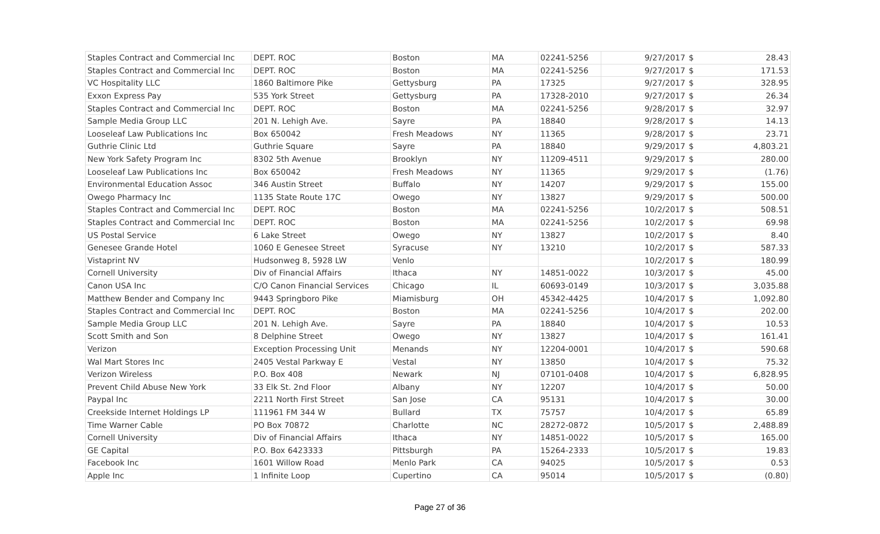| Staples Contract and Commercial Inc | DEPT. ROC | Boston | MA | 02241-5256 | 9/27/2017 | $ 28.43 |
| Staples Contract and Commercial Inc | DEPT. ROC | Boston | MA | 02241-5256 | 9/27/2017 | $ 171.53 |
| VC Hospitality LLC | 1860 Baltimore Pike | Gettysburg | PA | 17325 | 9/27/2017 | $ 328.95 |
| Exxon Express Pay | 535 York Street | Gettysburg | PA | 17328-2010 | 9/27/2017 | $ 26.34 |
| Staples Contract and Commercial Inc | DEPT. ROC | Boston | MA | 02241-5256 | 9/28/2017 | $ 32.97 |
| Sample Media Group LLC | 201 N. Lehigh Ave. | Sayre | PA | 18840 | 9/28/2017 | $ 14.13 |
| Looseleaf Law Publications Inc | Box 650042 | Fresh Meadows | NY | 11365 | 9/28/2017 | $ 23.71 |
| Guthrie Clinic Ltd | Guthrie Square | Sayre | PA | 18840 | 9/29/2017 | $ 4,803.21 |
| New York Safety Program Inc | 8302 5th Avenue | Brooklyn | NY | 11209-4511 | 9/29/2017 | $ 280.00 |
| Looseleaf Law Publications Inc | Box 650042 | Fresh Meadows | NY | 11365 | 9/29/2017 | $ (1.76) |
| Environmental Education Assoc | 346 Austin Street | Buffalo | NY | 14207 | 9/29/2017 | $ 155.00 |
| Owego Pharmacy Inc | 1135 State Route 17C | Owego | NY | 13827 | 9/29/2017 | $ 500.00 |
| Staples Contract and Commercial Inc | DEPT. ROC | Boston | MA | 02241-5256 | 10/2/2017 | $ 508.51 |
| Staples Contract and Commercial Inc | DEPT. ROC | Boston | MA | 02241-5256 | 10/2/2017 | $ 69.98 |
| US Postal Service | 6 Lake Street | Owego | NY | 13827 | 10/2/2017 | $ 8.40 |
| Genesee Grande Hotel | 1060 E Genesee Street | Syracuse | NY | 13210 | 10/2/2017 | $ 587.33 |
| Vistaprint NV | Hudsonweg 8, 5928 LW | Venlo | | | 10/2/2017 | $ 180.99 |
| Cornell University | Div of Financial Affairs | Ithaca | NY | 14851-0022 | 10/3/2017 | $ 45.00 |
| Canon USA Inc | C/O Canon Financial Services | Chicago | IL | 60693-0149 | 10/3/2017 | $ 3,035.88 |
| Matthew Bender and Company Inc | 9443 Springboro Pike | Miamisburg | OH | 45342-4425 | 10/4/2017 | $ 1,092.80 |
| Staples Contract and Commercial Inc | DEPT. ROC | Boston | MA | 02241-5256 | 10/4/2017 | $ 202.00 |
| Sample Media Group LLC | 201 N. Lehigh Ave. | Sayre | PA | 18840 | 10/4/2017 | $ 10.53 |
| Scott Smith and Son | 8 Delphine Street | Owego | NY | 13827 | 10/4/2017 | $ 161.41 |
| Verizon | Exception Processing Unit | Menands | NY | 12204-0001 | 10/4/2017 | $ 590.68 |
| Wal Mart Stores Inc | 2405 Vestal Parkway E | Vestal | NY | 13850 | 10/4/2017 | $ 75.32 |
| Verizon Wireless | P.O. Box 408 | Newark | NJ | 07101-0408 | 10/4/2017 | $ 6,828.95 |
| Prevent Child Abuse New York | 33 Elk St. 2nd Floor | Albany | NY | 12207 | 10/4/2017 | $ 50.00 |
| Paypal Inc | 2211 North First Street | San Jose | CA | 95131 | 10/4/2017 | $ 30.00 |
| Creekside Internet Holdings LP | 111961 FM 344 W | Bullard | TX | 75757 | 10/4/2017 | $ 65.89 |
| Time Warner Cable | PO Box 70872 | Charlotte | NC | 28272-0872 | 10/5/2017 | $ 2,488.89 |
| Cornell University | Div of Financial Affairs | Ithaca | NY | 14851-0022 | 10/5/2017 | $ 165.00 |
| GE Capital | P.O. Box 6423333 | Pittsburgh | PA | 15264-2333 | 10/5/2017 | $ 19.83 |
| Facebook Inc | 1601 Willow Road | Menlo Park | CA | 94025 | 10/5/2017 | $ 0.53 |
| Apple Inc | 1 Infinite Loop | Cupertino | CA | 95014 | 10/5/2017 | $ (0.80) |
Page 27 of 36